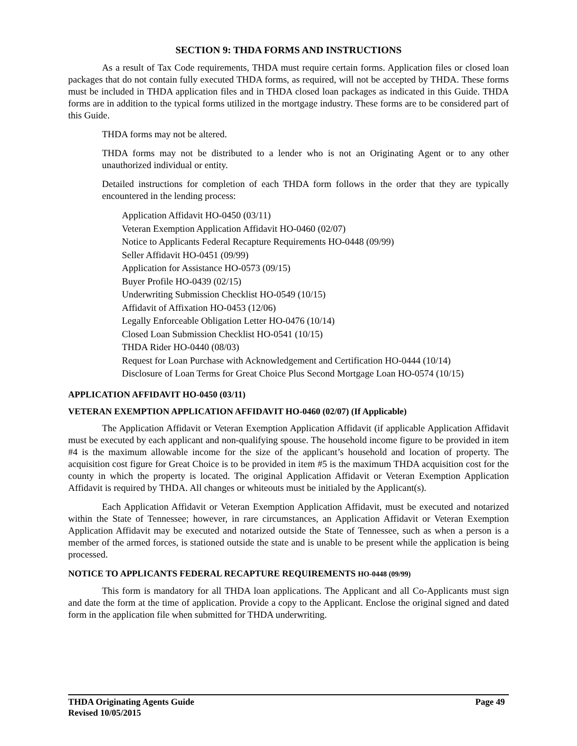SECTION 9: THDA FORMS AND INSTRUCTIONS
As a result of Tax Code requirements, THDA must require certain forms. Application files or closed loan packages that do not contain fully executed THDA forms, as required, will not be accepted by THDA. These forms must be included in THDA application files and in THDA closed loan packages as indicated in this Guide. THDA forms are in addition to the typical forms utilized in the mortgage industry. These forms are to be considered part of this Guide.
THDA forms may not be altered.
THDA forms may not be distributed to a lender who is not an Originating Agent or to any other unauthorized individual or entity.
Detailed instructions for completion of each THDA form follows in the order that they are typically encountered in the lending process:
Application Affidavit HO-0450 (03/11)
Veteran Exemption Application Affidavit HO-0460 (02/07)
Notice to Applicants Federal Recapture Requirements HO-0448 (09/99)
Seller Affidavit HO-0451 (09/99)
Application for Assistance HO-0573 (09/15)
Buyer Profile HO-0439 (02/15)
Underwriting Submission Checklist HO-0549 (10/15)
Affidavit of Affixation HO-0453 (12/06)
Legally Enforceable Obligation Letter HO-0476 (10/14)
Closed Loan Submission Checklist HO-0541 (10/15)
THDA Rider HO-0440 (08/03)
Request for Loan Purchase with Acknowledgement and Certification HO-0444 (10/14)
Disclosure of Loan Terms for Great Choice Plus Second Mortgage Loan HO-0574 (10/15)
APPLICATION AFFIDAVIT HO-0450 (03/11)
VETERAN EXEMPTION APPLICATION AFFIDAVIT HO-0460 (02/07) (If Applicable)
The Application Affidavit or Veteran Exemption Application Affidavit (if applicable Application Affidavit must be executed by each applicant and non-qualifying spouse. The household income figure to be provided in item #4 is the maximum allowable income for the size of the applicant’s household and location of property. The acquisition cost figure for Great Choice is to be provided in item #5 is the maximum THDA acquisition cost for the county in which the property is located. The original Application Affidavit or Veteran Exemption Application Affidavit is required by THDA. All changes or whiteouts must be initialed by the Applicant(s).
Each Application Affidavit or Veteran Exemption Application Affidavit, must be executed and notarized within the State of Tennessee; however, in rare circumstances, an Application Affidavit or Veteran Exemption Application Affidavit may be executed and notarized outside the State of Tennessee, such as when a person is a member of the armed forces, is stationed outside the state and is unable to be present while the application is being processed.
NOTICE TO APPLICANTS FEDERAL RECAPTURE REQUIREMENTS HO-0448 (09/99)
This form is mandatory for all THDA loan applications. The Applicant and all Co-Applicants must sign and date the form at the time of application. Provide a copy to the Applicant. Enclose the original signed and dated form in the application file when submitted for THDA underwriting.
Page 49 THDA Originating Agents Guide
Revised 10/05/2015